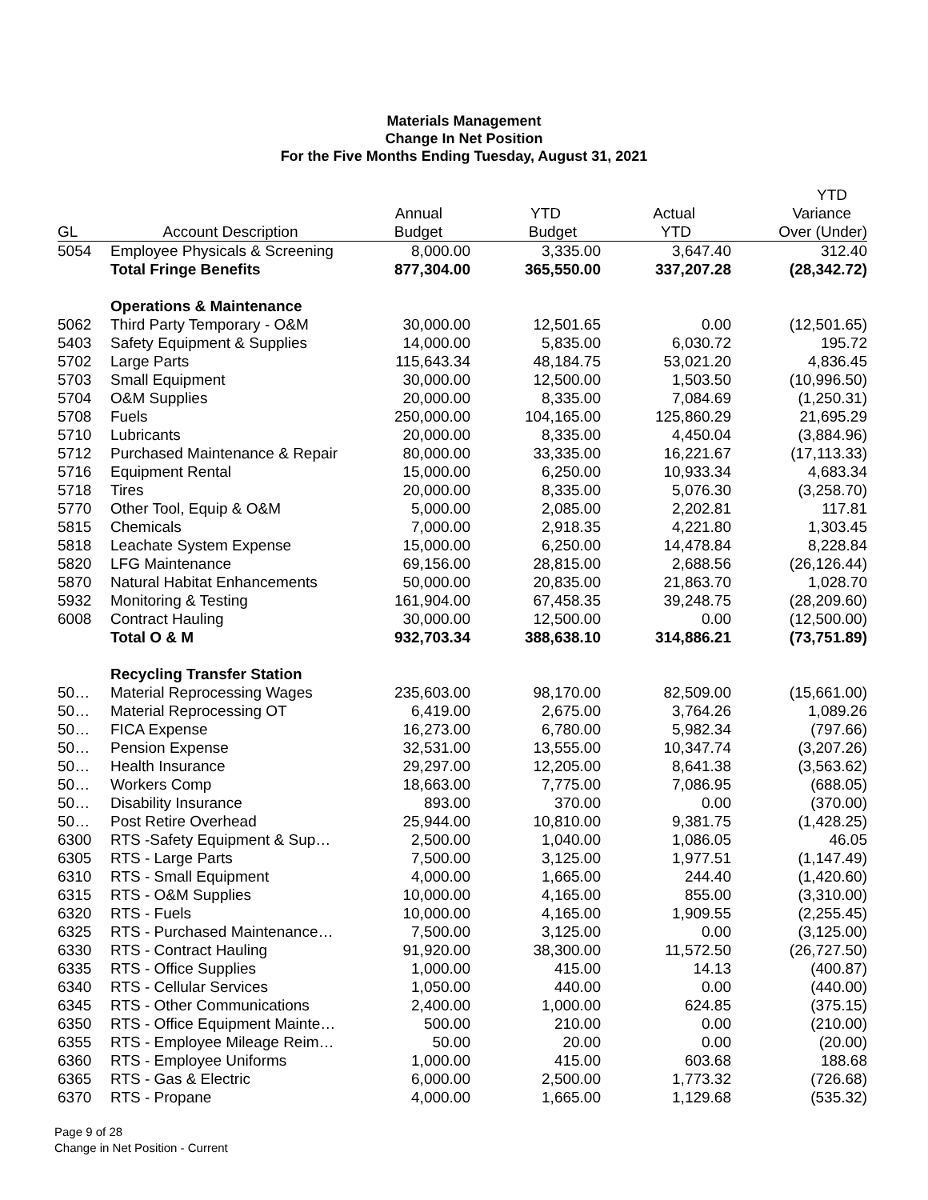Materials Management
Change In Net Position
For the Five Months Ending Tuesday, August 31, 2021
| | | | | | YTD |
| --- | --- | --- | --- | --- | --- |
| | | Annual | YTD | Actual | Variance |
| GL | Account Description | Budget | Budget | YTD | Over (Under) |
| 5054 | Employee Physicals & Screening | 8,000.00 | 3,335.00 | 3,647.40 | 312.40 |
| | Total Fringe Benefits | 877,304.00 | 365,550.00 | 337,207.28 | (28,342.72) |
| | Operations & Maintenance | | | | |
| 5062 | Third Party Temporary - O&M | 30,000.00 | 12,501.65 | 0.00 | (12,501.65) |
| 5403 | Safety Equipment & Supplies | 14,000.00 | 5,835.00 | 6,030.72 | 195.72 |
| 5702 | Large Parts | 115,643.34 | 48,184.75 | 53,021.20 | 4,836.45 |
| 5703 | Small Equipment | 30,000.00 | 12,500.00 | 1,503.50 | (10,996.50) |
| 5704 | O&M Supplies | 20,000.00 | 8,335.00 | 7,084.69 | (1,250.31) |
| 5708 | Fuels | 250,000.00 | 104,165.00 | 125,860.29 | 21,695.29 |
| 5710 | Lubricants | 20,000.00 | 8,335.00 | 4,450.04 | (3,884.96) |
| 5712 | Purchased Maintenance & Repair | 80,000.00 | 33,335.00 | 16,221.67 | (17,113.33) |
| 5716 | Equipment Rental | 15,000.00 | 6,250.00 | 10,933.34 | 4,683.34 |
| 5718 | Tires | 20,000.00 | 8,335.00 | 5,076.30 | (3,258.70) |
| 5770 | Other Tool, Equip & O&M | 5,000.00 | 2,085.00 | 2,202.81 | 117.81 |
| 5815 | Chemicals | 7,000.00 | 2,918.35 | 4,221.80 | 1,303.45 |
| 5818 | Leachate System Expense | 15,000.00 | 6,250.00 | 14,478.84 | 8,228.84 |
| 5820 | LFG Maintenance | 69,156.00 | 28,815.00 | 2,688.56 | (26,126.44) |
| 5870 | Natural Habitat Enhancements | 50,000.00 | 20,835.00 | 21,863.70 | 1,028.70 |
| 5932 | Monitoring & Testing | 161,904.00 | 67,458.35 | 39,248.75 | (28,209.60) |
| 6008 | Contract Hauling | 30,000.00 | 12,500.00 | 0.00 | (12,500.00) |
| | Total O & M | 932,703.34 | 388,638.10 | 314,886.21 | (73,751.89) |
| | Recycling Transfer Station | | | | |
| 50… | Material Reprocessing Wages | 235,603.00 | 98,170.00 | 82,509.00 | (15,661.00) |
| 50… | Material Reprocessing OT | 6,419.00 | 2,675.00 | 3,764.26 | 1,089.26 |
| 50… | FICA Expense | 16,273.00 | 6,780.00 | 5,982.34 | (797.66) |
| 50… | Pension Expense | 32,531.00 | 13,555.00 | 10,347.74 | (3,207.26) |
| 50… | Health Insurance | 29,297.00 | 12,205.00 | 8,641.38 | (3,563.62) |
| 50… | Workers Comp | 18,663.00 | 7,775.00 | 7,086.95 | (688.05) |
| 50… | Disability Insurance | 893.00 | 370.00 | 0.00 | (370.00) |
| 50… | Post Retire Overhead | 25,944.00 | 10,810.00 | 9,381.75 | (1,428.25) |
| 6300 | RTS -Safety Equipment & Sup… | 2,500.00 | 1,040.00 | 1,086.05 | 46.05 |
| 6305 | RTS - Large Parts | 7,500.00 | 3,125.00 | 1,977.51 | (1,147.49) |
| 6310 | RTS - Small Equipment | 4,000.00 | 1,665.00 | 244.40 | (1,420.60) |
| 6315 | RTS - O&M Supplies | 10,000.00 | 4,165.00 | 855.00 | (3,310.00) |
| 6320 | RTS - Fuels | 10,000.00 | 4,165.00 | 1,909.55 | (2,255.45) |
| 6325 | RTS - Purchased Maintenance… | 7,500.00 | 3,125.00 | 0.00 | (3,125.00) |
| 6330 | RTS - Contract Hauling | 91,920.00 | 38,300.00 | 11,572.50 | (26,727.50) |
| 6335 | RTS - Office Supplies | 1,000.00 | 415.00 | 14.13 | (400.87) |
| 6340 | RTS - Cellular Services | 1,050.00 | 440.00 | 0.00 | (440.00) |
| 6345 | RTS - Other Communications | 2,400.00 | 1,000.00 | 624.85 | (375.15) |
| 6350 | RTS - Office Equipment Mainte… | 500.00 | 210.00 | 0.00 | (210.00) |
| 6355 | RTS - Employee Mileage Reim… | 50.00 | 20.00 | 0.00 | (20.00) |
| 6360 | RTS - Employee Uniforms | 1,000.00 | 415.00 | 603.68 | 188.68 |
| 6365 | RTS - Gas & Electric | 6,000.00 | 2,500.00 | 1,773.32 | (726.68) |
| 6370 | RTS - Propane | 4,000.00 | 1,665.00 | 1,129.68 | (535.32) |
Page 9 of 28
Change in Net Position - Current